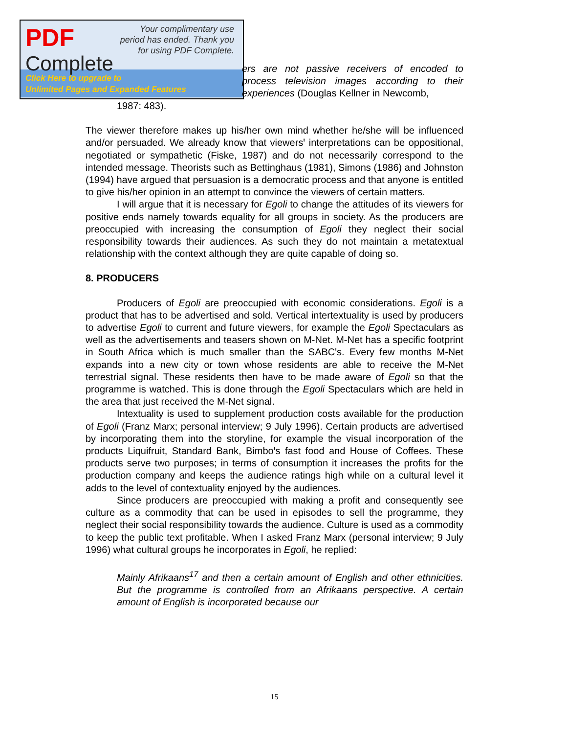PDF
Complete
Your complimentary use period has ended. Thank you for using PDF Complete.
Click Here to upgrade to
Unlimited Pages and Expanded Features
ers are not passive receivers of encoded to process television images according to their experiences (Douglas Kellner in Newcomb,
1987: 483).
The viewer therefore makes up his/her own mind whether he/she will be influenced and/or persuaded. We already know that viewersꞌ interpretations can be oppositional, negotiated or sympathetic (Fiske, 1987) and do not necessarily correspond to the intended message. Theorists such as Bettinghaus (1981), Simons (1986) and Johnston (1994) have argued that persuasion is a democratic process and that anyone is entitled to give his/her opinion in an attempt to convince the viewers of certain matters.
I will argue that it is necessary for Egoli to change the attitudes of its viewers for positive ends namely towards equality for all groups in society. As the producers are preoccupied with increasing the consumption of Egoli they neglect their social responsibility towards their audiences. As such they do not maintain a metatextual relationship with the context although they are quite capable of doing so.
8. PRODUCERS
Producers of Egoli are preoccupied with economic considerations. Egoli is a product that has to be advertised and sold. Vertical intertextuality is used by producers to advertise Egoli to current and future viewers, for example the Egoli Spectaculars as well as the advertisements and teasers shown on M-Net. M-Net has a specific footprint in South Africa which is much smaller than the SABCꞌs. Every few months M-Net expands into a new city or town whose residents are able to receive the M-Net terrestrial signal. These residents then have to be made aware of Egoli so that the programme is watched. This is done through the Egoli Spectaculars which are held in the area that just received the M-Net signal.
Intextuality is used to supplement production costs available for the production of Egoli (Franz Marx; personal interview; 9 July 1996). Certain products are advertised by incorporating them into the storyline, for example the visual incorporation of the products Liquifruit, Standard Bank, Bimboꞌs fast food and House of Coffees. These products serve two purposes; in terms of consumption it increases the profits for the production company and keeps the audience ratings high while on a cultural level it adds to the level of contextuality enjoyed by the audiences.
Since producers are preoccupied with making a profit and consequently see culture as a commodity that can be used in episodes to sell the programme, they neglect their social responsibility towards the audience. Culture is used as a commodity to keep the public text profitable. When I asked Franz Marx (personal interview; 9 July 1996) what cultural groups he incorporates in Egoli, he replied:
Mainly Afrikaans<sup>17</sup> and then a certain amount of English and other ethnicities. But the programme is controlled from an Afrikaans perspective. A certain amount of English is incorporated because our
15